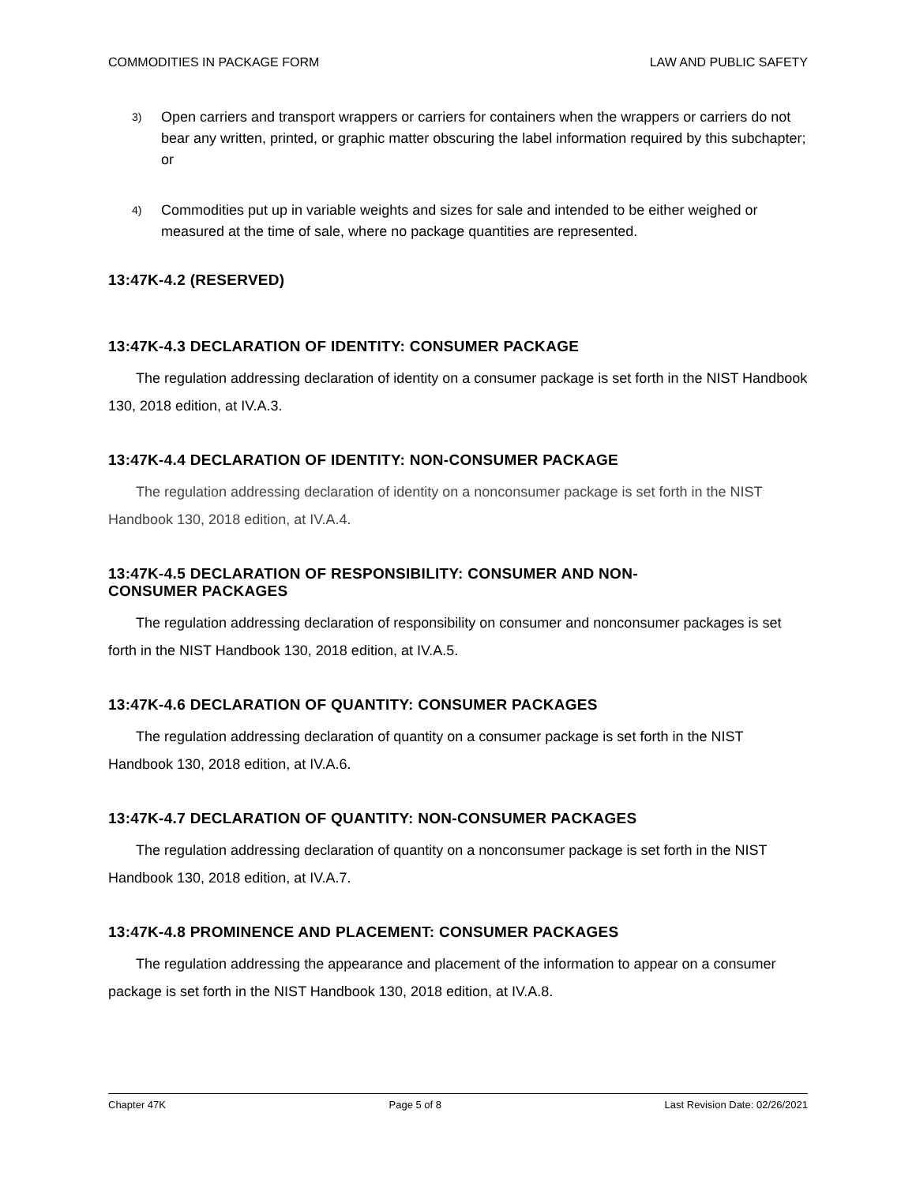COMMODITIES IN PACKAGE FORM LAW AND PUBLIC SAFETY
3) Open carriers and transport wrappers or carriers for containers when the wrappers or carriers do not bear any written, printed, or graphic matter obscuring the label information required by this subchapter; or
4) Commodities put up in variable weights and sizes for sale and intended to be either weighed or measured at the time of sale, where no package quantities are represented.
13:47K-4.2 (RESERVED)
13:47K-4.3 DECLARATION OF IDENTITY: CONSUMER PACKAGE
The regulation addressing declaration of identity on a consumer package is set forth in the NIST Handbook 130, 2018 edition, at IV.A.3.
13:47K-4.4 DECLARATION OF IDENTITY: NON-CONSUMER PACKAGE
The regulation addressing declaration of identity on a nonconsumer package is set forth in the NIST Handbook 130, 2018 edition, at IV.A.4.
13:47K-4.5 DECLARATION OF RESPONSIBILITY: CONSUMER AND NON-
CONSUMER PACKAGES
The regulation addressing declaration of responsibility on consumer and nonconsumer packages is set forth in the NIST Handbook 130, 2018 edition, at IV.A.5.
13:47K-4.6 DECLARATION OF QUANTITY: CONSUMER PACKAGES
The regulation addressing declaration of quantity on a consumer package is set forth in the NIST Handbook 130, 2018 edition, at IV.A.6.
13:47K-4.7 DECLARATION OF QUANTITY: NON-CONSUMER PACKAGES
The regulation addressing declaration of quantity on a nonconsumer package is set forth in the NIST Handbook 130, 2018 edition, at IV.A.7.
13:47K-4.8 PROMINENCE AND PLACEMENT: CONSUMER PACKAGES
The regulation addressing the appearance and placement of the information to appear on a consumer package is set forth in the NIST Handbook 130, 2018 edition, at IV.A.8.
Chapter 47K Page 5 of 8 Last Revision Date: 02/26/2021